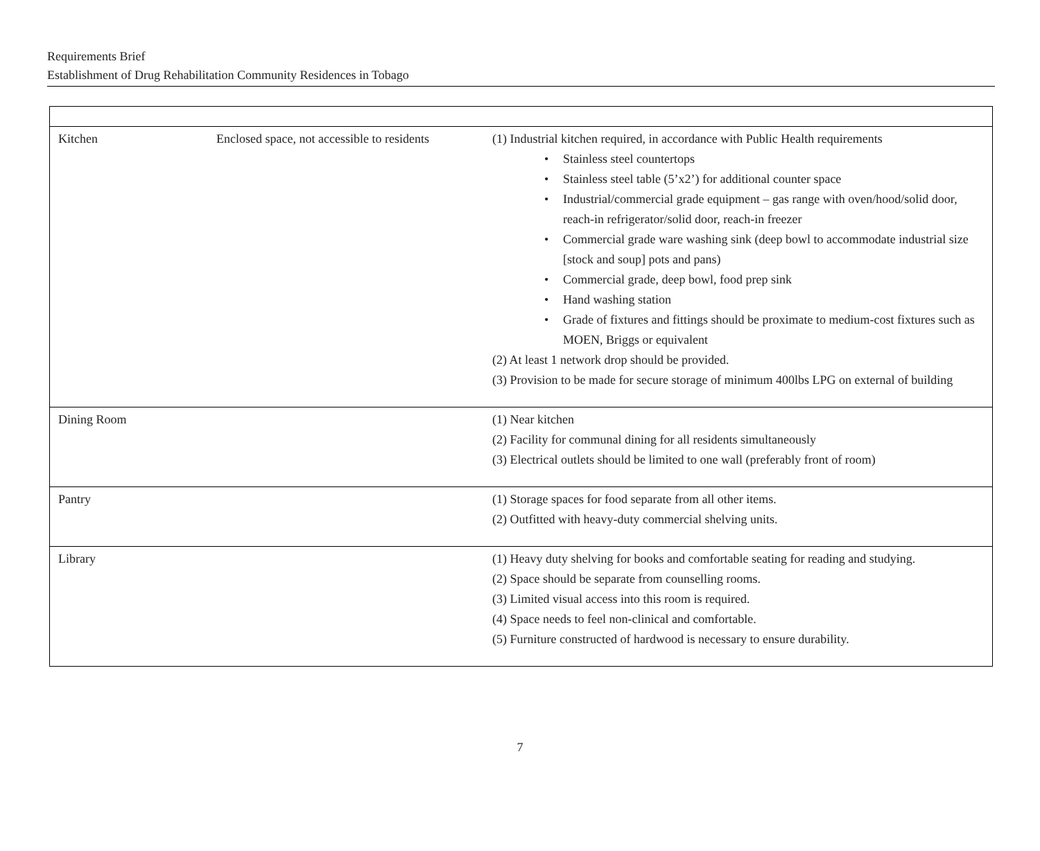Requirements Brief
Establishment of Drug Rehabilitation Community Residences in Tobago
| Kitchen | Enclosed space, not accessible to residents | (1) Industrial kitchen required, in accordance with Public Health requirements • Stainless steel countertops • Stainless steel table (5’x2’) for additional counter space • Industrial/commercial grade equipment – gas range with oven/hood/solid door, reach-in refrigerator/solid door, reach-in freezer • Commercial grade ware washing sink (deep bowl to accommodate industrial size [stock and soup] pots and pans) • Commercial grade, deep bowl, food prep sink • Hand washing station • Grade of fixtures and fittings should be proximate to medium-cost fixtures such as MOEN, Briggs or equivalent (2) At least 1 network drop should be provided. (3) Provision to be made for secure storage of minimum 400lbs LPG on external of building |
| Dining Room | | (1) Near kitchen (2) Facility for communal dining for all residents simultaneously (3) Electrical outlets should be limited to one wall (preferably front of room) |
| Pantry | | (1) Storage spaces for food separate from all other items. (2) Outfitted with heavy-duty commercial shelving units. |
| Library | | (1) Heavy duty shelving for books and comfortable seating for reading and studying. (2) Space should be separate from counselling rooms. (3) Limited visual access into this room is required. (4) Space needs to feel non-clinical and comfortable. (5) Furniture constructed of hardwood is necessary to ensure durability. |
7